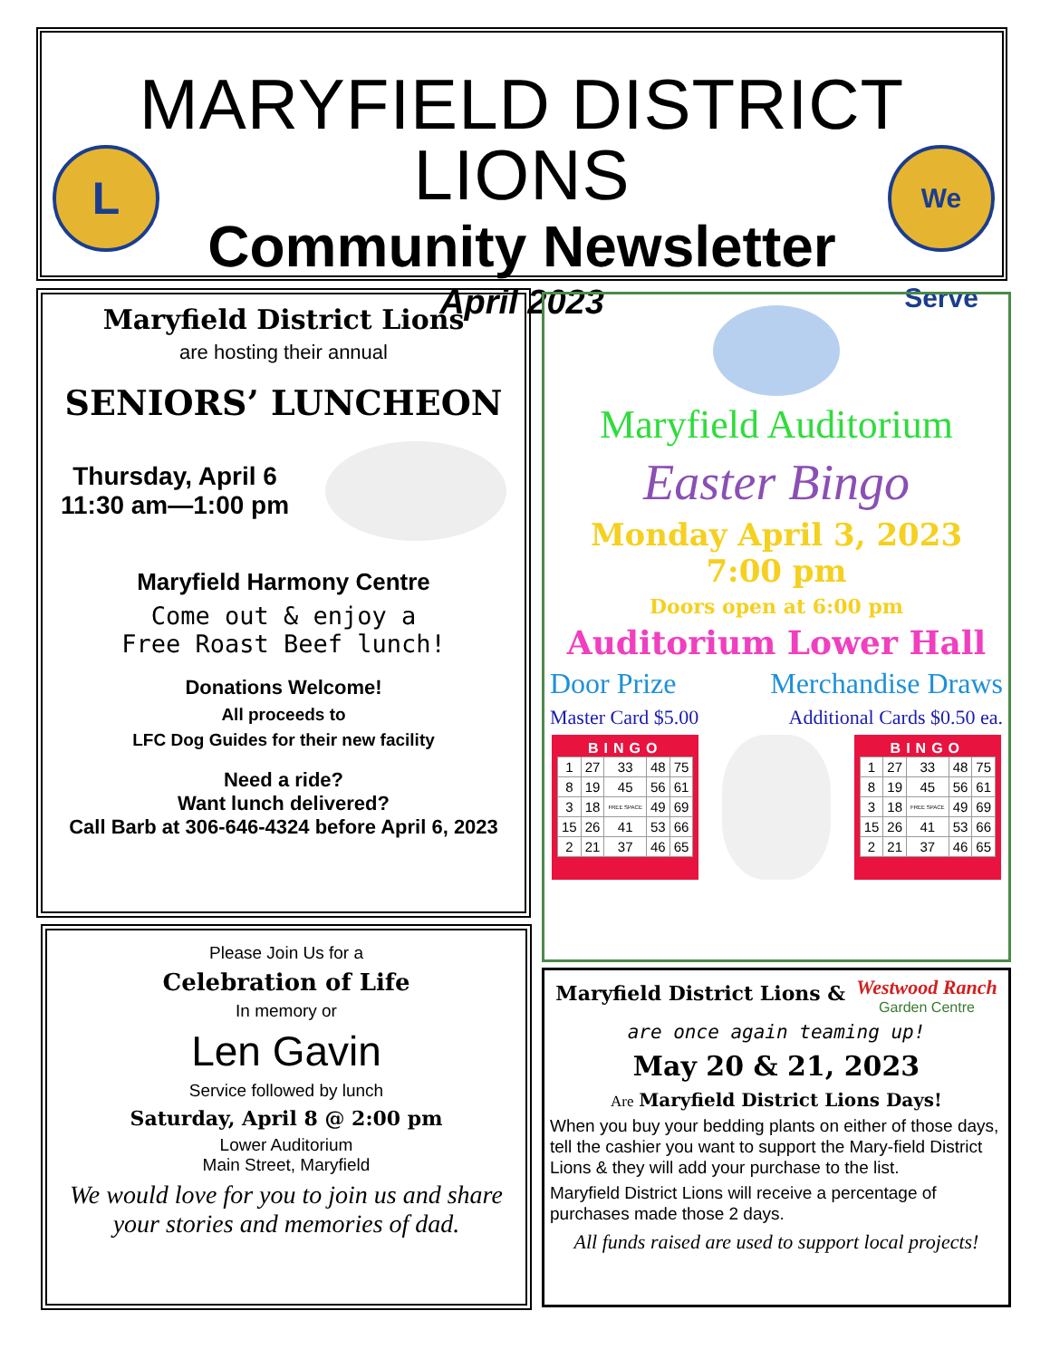MARYFIELD DISTRICT LIONS
Community Newsletter
April 2023
L
We Serve
Maryfield District Lions
are hosting their annual
SENIORS’ LUNCHEON
Thursday, April 6
11:30 am—1:00 pm
Maryfield Harmony Centre
Come out & enjoy a
Free Roast Beef lunch!
Donations Welcome!
All proceeds to
LFC Dog Guides for their new facility
Need a ride?
Want lunch delivered?
Call Barb at 306-646-4324 before April 6, 2023
Please Join Us for a
Celebration of Life
In memory or
Len Gavin
Service followed by lunch
Saturday, April 8 @ 2:00 pm
Lower Auditorium
Main Street, Maryfield
We would love for you to join us and share your stories and memories of dad.
Maryfield Auditorium
Easter Bingo
Monday April 3, 2023
7:00 pm
Doors open at 6:00 pm
Auditorium Lower Hall
Door Prize Merchandise Draws
Master Card $5.00 Additional Cards $0.50 ea.
BINGO
| 1 | 27 | 33 | 48 | 75 |
| 8 | 19 | 45 | 56 | 61 |
| 3 | 18 | FREE SPACE | 49 | 69 |
| 15 | 26 | 41 | 53 | 66 |
| 2 | 21 | 37 | 46 | 65 |
BINGO
| 1 | 27 | 33 | 48 | 75 |
| 8 | 19 | 45 | 56 | 61 |
| 3 | 18 | FREE SPACE | 49 | 69 |
| 15 | 26 | 41 | 53 | 66 |
| 2 | 21 | 37 | 46 | 65 |
Maryfield District Lions & Westwood Ranch
Garden Centre
are once again teaming up!
May 20 & 21, 2023
Are Maryfield District Lions Days!
When you buy your bedding plants on either of those days, tell the cashier you want to support the Mary-field District Lions & they will add your purchase to the list.
Maryfield District Lions will receive a percentage of purchases made those 2 days.
All funds raised are used to support local projects!